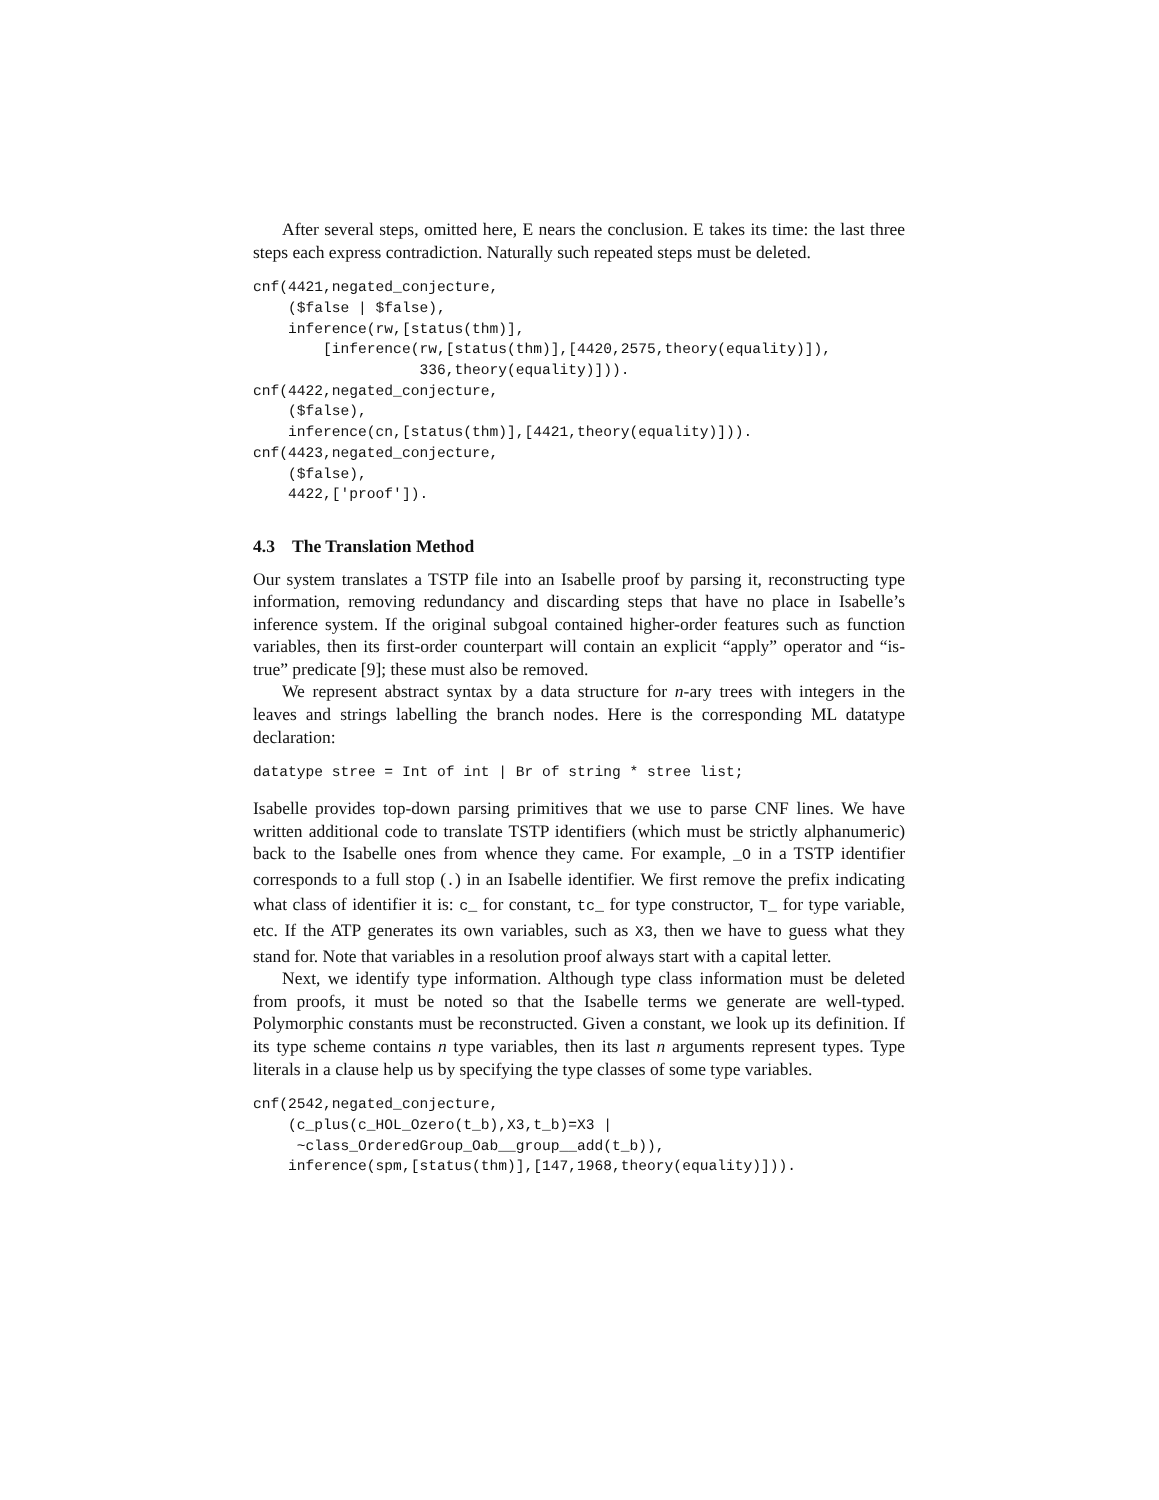After several steps, omitted here, E nears the conclusion. E takes its time: the last three steps each express contradiction. Naturally such repeated steps must be deleted.
cnf(4421,negated_conjecture,
    ($false | $false),
    inference(rw,[status(thm)],
        [inference(rw,[status(thm)],[4420,2575,theory(equality)]),
                   336,theory(equality)])).
cnf(4422,negated_conjecture,
    ($false),
    inference(cn,[status(thm)],[4421,theory(equality)])).
cnf(4423,negated_conjecture,
    ($false),
    4422,['proof']).
4.3 The Translation Method
Our system translates a TSTP file into an Isabelle proof by parsing it, reconstructing type information, removing redundancy and discarding steps that have no place in Isabelle’s inference system. If the original subgoal contained higher-order features such as function variables, then its first-order counterpart will contain an explicit “apply” operator and “is-true” predicate [9]; these must also be removed.
We represent abstract syntax by a data structure for n-ary trees with integers in the leaves and strings labelling the branch nodes. Here is the corresponding ML datatype declaration:
datatype stree = Int of int | Br of string * stree list;
Isabelle provides top-down parsing primitives that we use to parse CNF lines. We have written additional code to translate TSTP identifiers (which must be strictly alphanumeric) back to the Isabelle ones from whence they came. For example, _O in a TSTP identifier corresponds to a full stop (.) in an Isabelle identifier. We first remove the prefix indicating what class of identifier it is: c_ for constant, tc_ for type constructor, T_ for type variable, etc. If the ATP generates its own variables, such as X3, then we have to guess what they stand for. Note that variables in a resolution proof always start with a capital letter.
Next, we identify type information. Although type class information must be deleted from proofs, it must be noted so that the Isabelle terms we generate are well-typed. Polymorphic constants must be reconstructed. Given a constant, we look up its definition. If its type scheme contains n type variables, then its last n arguments represent types. Type literals in a clause help us by specifying the type classes of some type variables.
cnf(2542,negated_conjecture,
    (c_plus(c_HOL_Ozero(t_b),X3,t_b)=X3 |
     ~class_OrderedGroup_Oab__group__add(t_b)),
    inference(spm,[status(thm)],[147,1968,theory(equality)])).